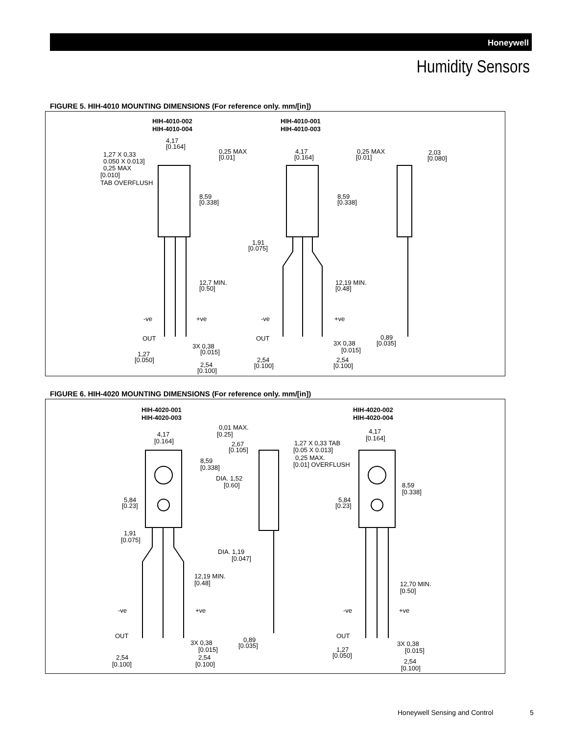Honeywell
Humidity Sensors
FIGURE 5. HIH-4010 MOUNTING DIMENSIONS (For reference only. mm/[in])
HIH-4010-002
HIH-4010-004
HIH-4010-001
HIH-4010-003
4,17
[0.164]
1,27 X 0,33
0.050 X 0.013]
0,25 MAX
[0.010]
TAB OVERFLUSH
0,25 MAX
[0.01]
8,59
[0.338]
12,7 MIN.
[0.50]
-ve
+ve
OUT
3X 0,38
[0.015]
1,27
[0.050]
2,54
[0.100]
4,17
[0.164]
0,25 MAX
[0.01]
2,03
[0.080]
8,59
[0.338]
1,91
[0.075]
12,19 MIN.
[0.48]
-ve
+ve
OUT
3X 0,38
[0.015]
0,89
[0.035]
2,54
[0.100]
2,54
[0.100]
FIGURE 6. HIH-4020 MOUNTING DIMENSIONS (For reference only. mm/[in])
HIH-4020-001
HIH-4020-003
HIH-4020-002
HIH-4020-004
4,17
[0.164]
0,01 MAX.
[0.25]
2,67
[0.105]
8,59
[0.338]
DIA. 1,52
[0.60]
5,84
[0.23]
1,91
[0.075]
DIA. 1,19
[0.047]
12,19 MIN.
[0.48]
-ve
+ve
OUT
3X 0,38
[0.015]
0,89
[0.035]
2,54
[0.100]
2,54
[0.100]
1,27 X 0,33 TAB
[0.05 X 0.013]
0,25 MAX.
[0.01] OVERFLUSH
4,17
[0.164]
8,59
[0.338]
5,84
[0.23]
12,70 MIN.
[0.50]
-ve
+ve
OUT
3X 0,38
[0.015]
1,27
[0.050]
2,54
[0.100]
Honeywell Sensing and Control 5